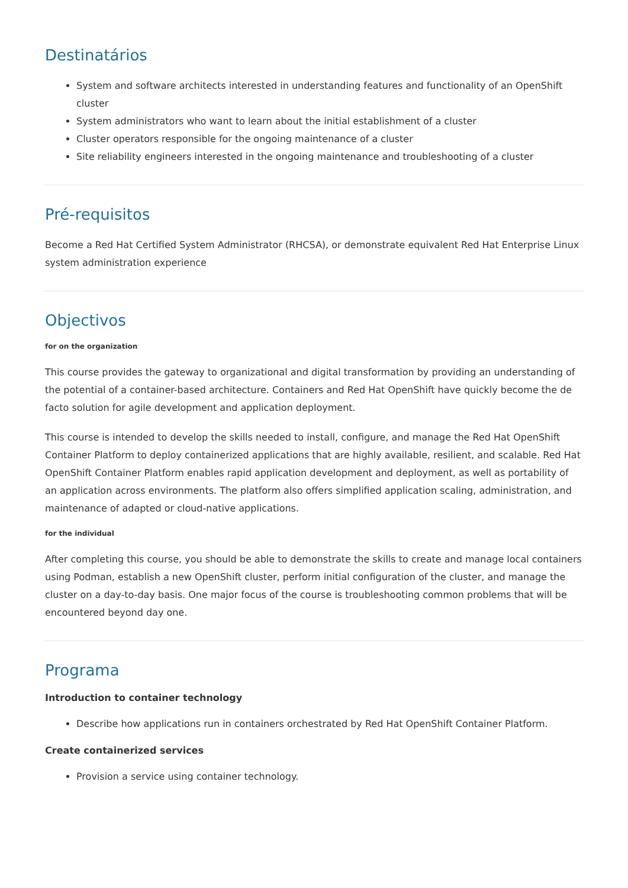Destinatários
System and software architects interested in understanding features and functionality of an OpenShift cluster
System administrators who want to learn about the initial establishment of a cluster
Cluster operators responsible for the ongoing maintenance of a cluster
Site reliability engineers interested in the ongoing maintenance and troubleshooting of a cluster
Pré-requisitos
Become a Red Hat Certified System Administrator (RHCSA), or demonstrate equivalent Red Hat Enterprise Linux system administration experience
Objectivos
for on the organization
This course provides the gateway to organizational and digital transformation by providing an understanding of the potential of a container-based architecture. Containers and Red Hat OpenShift have quickly become the de facto solution for agile development and application deployment.
This course is intended to develop the skills needed to install, configure, and manage the Red Hat OpenShift Container Platform to deploy containerized applications that are highly available, resilient, and scalable. Red Hat OpenShift Container Platform enables rapid application development and deployment, as well as portability of an application across environments. The platform also offers simplified application scaling, administration, and maintenance of adapted or cloud-native applications.
for the individual
After completing this course, you should be able to demonstrate the skills to create and manage local containers using Podman, establish a new OpenShift cluster, perform initial configuration of the cluster, and manage the cluster on a day-to-day basis. One major focus of the course is troubleshooting common problems that will be encountered beyond day one.
Programa
Introduction to container technology
Describe how applications run in containers orchestrated by Red Hat OpenShift Container Platform.
Create containerized services
Provision a service using container technology.